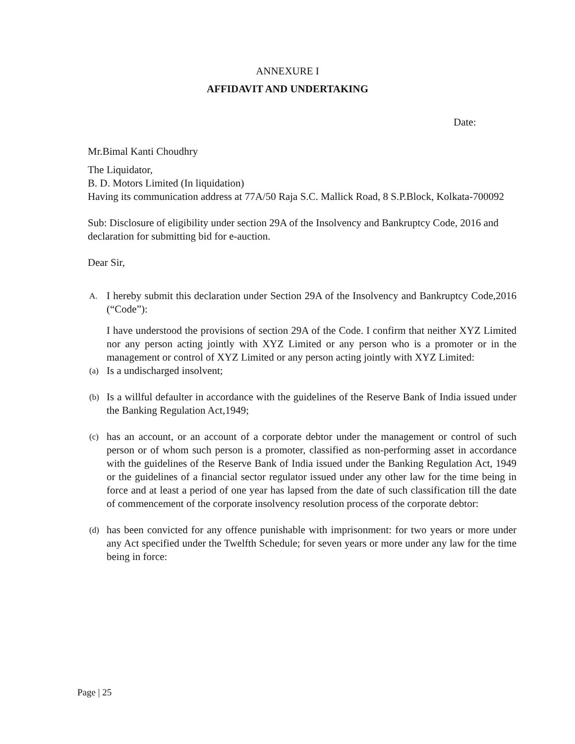ANNEXURE I
AFFIDAVIT AND UNDERTAKING
Date:
Mr.Bimal Kanti Choudhry
The Liquidator,
B. D. Motors Limited (In liquidation)
Having its communication address at 77A/50 Raja S.C. Mallick Road, 8 S.P.Block, Kolkata-700092
Sub: Disclosure of eligibility under section 29A of the Insolvency and Bankruptcy Code, 2016 and declaration for submitting bid for e-auction.
Dear Sir,
A.
I hereby submit this declaration under Section 29A of the Insolvency and Bankruptcy Code,2016 (“Code”):
I have understood the provisions of section 29A of the Code. I confirm that neither XYZ Limited nor any person acting jointly with XYZ Limited or any person who is a promoter or in the management or control of XYZ Limited or any person acting jointly with XYZ Limited:
(a)
Is a undischarged insolvent;
(b)
Is a willful defaulter in accordance with the guidelines of the Reserve Bank of India issued under the Banking Regulation Act,1949;
(c)
has an account, or an account of a corporate debtor under the management or control of such person or of whom such person is a promoter, classified as non-performing asset in accordance with the guidelines of the Reserve Bank of India issued under the Banking Regulation Act, 1949 or the guidelines of a financial sector regulator issued under any other law for the time being in force and at least a period of one year has lapsed from the date of such classification till the date of commencement of the corporate insolvency resolution process of the corporate debtor:
(d)
has been convicted for any offence punishable with imprisonment: for two years or more under any Act specified under the Twelfth Schedule; for seven years or more under any law for the time being in force:
Page | 25